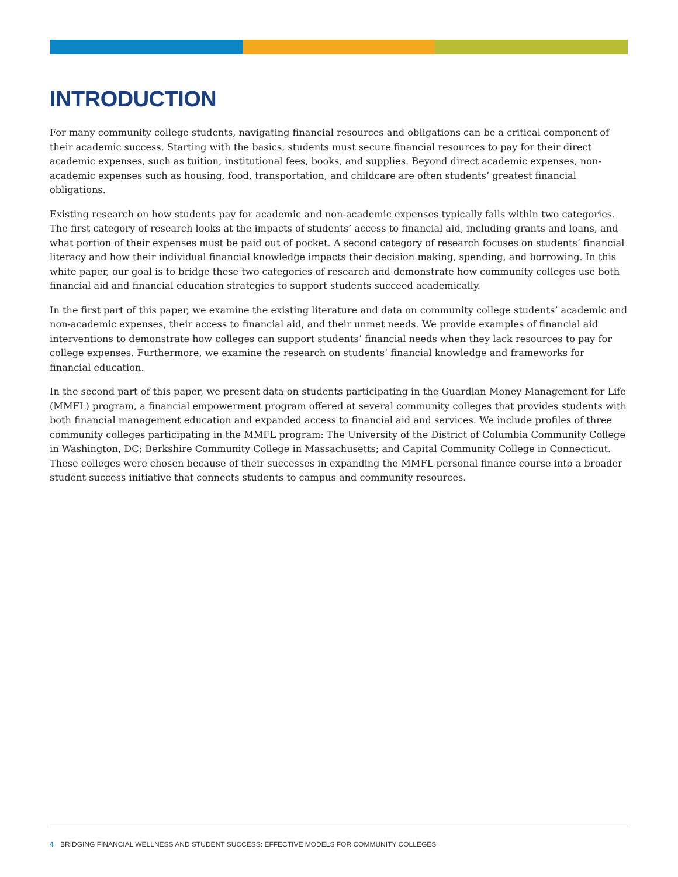INTRODUCTION
For many community college students, navigating financial resources and obligations can be a critical component of their academic success. Starting with the basics, students must secure financial resources to pay for their direct academic expenses, such as tuition, institutional fees, books, and supplies. Beyond direct academic expenses, non-academic expenses such as housing, food, transportation, and childcare are often students’ greatest financial obligations.
Existing research on how students pay for academic and non-academic expenses typically falls within two categories. The first category of research looks at the impacts of students’ access to financial aid, including grants and loans, and what portion of their expenses must be paid out of pocket. A second category of research focuses on students’ financial literacy and how their individual financial knowledge impacts their decision making, spending, and borrowing. In this white paper, our goal is to bridge these two categories of research and demonstrate how community colleges use both financial aid and financial education strategies to support students succeed academically.
In the first part of this paper, we examine the existing literature and data on community college students’ academic and non-academic expenses, their access to financial aid, and their unmet needs. We provide examples of financial aid interventions to demonstrate how colleges can support students’ financial needs when they lack resources to pay for college expenses. Furthermore, we examine the research on students’ financial knowledge and frameworks for financial education.
In the second part of this paper, we present data on students participating in the Guardian Money Management for Life (MMFL) program, a financial empowerment program offered at several community colleges that provides students with both financial management education and expanded access to financial aid and services. We include profiles of three community colleges participating in the MMFL program: The University of the District of Columbia Community College in Washington, DC; Berkshire Community College in Massachusetts; and Capital Community College in Connecticut. These colleges were chosen because of their successes in expanding the MMFL personal finance course into a broader student success initiative that connects students to campus and community resources.
4 BRIDGING FINANCIAL WELLNESS AND STUDENT SUCCESS: EFFECTIVE MODELS FOR COMMUNITY COLLEGES